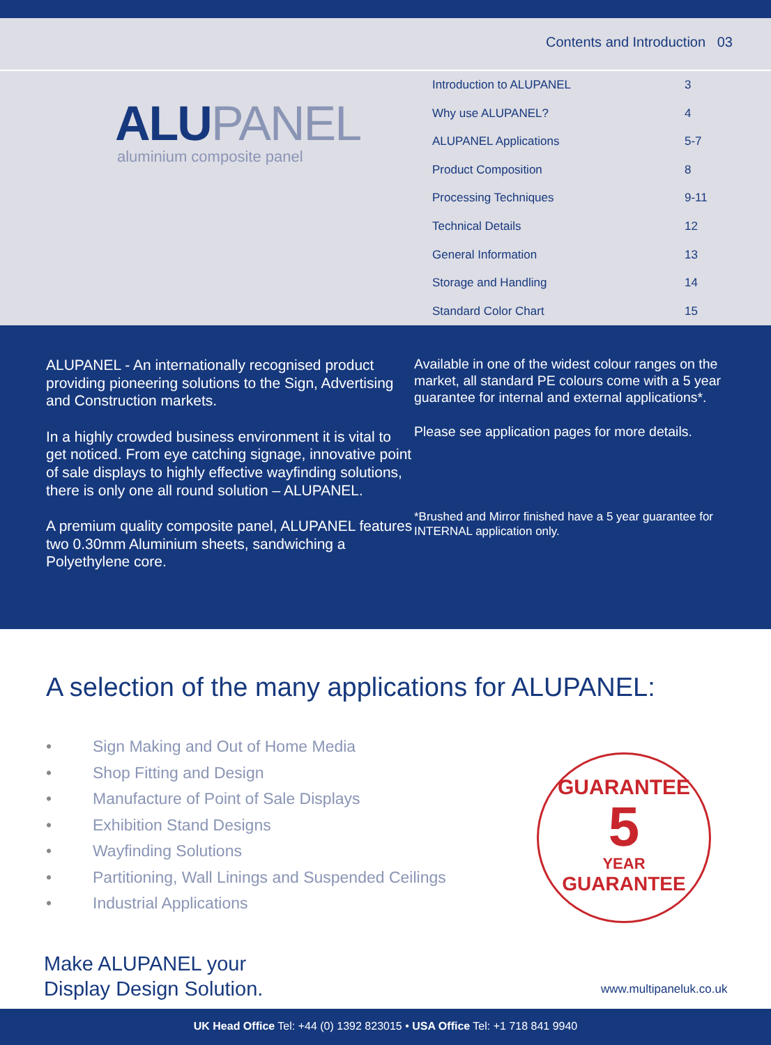Contents and Introduction 03
ALUPANEL
aluminium composite panel
| Introduction to ALUPANEL | 3 |
| Why use ALUPANEL? | 4 |
| ALUPANEL Applications | 5-7 |
| Product Composition | 8 |
| Processing Techniques | 9-11 |
| Technical Details | 12 |
| General Information | 13 |
| Storage and Handling | 14 |
| Standard Color Chart | 15 |
ALUPANEL - An internationally recognised product providing pioneering solutions to the Sign, Advertising and Construction markets.
In a highly crowded business environment it is vital to get noticed. From eye catching signage, innovative point of sale displays to highly effective wayfinding solutions, there is only one all round solution – ALUPANEL.
A premium quality composite panel, ALUPANEL features two 0.30mm Aluminium sheets, sandwiching a Polyethylene core.
Available in one of the widest colour ranges on the market, all standard PE colours come with a 5 year guarantee for internal and external applications*.
Please see application pages for more details.
*Brushed and Mirror finished have a 5 year guarantee for INTERNAL application only.
A selection of the many applications for ALUPANEL:
• Sign Making and Out of Home Media
• Shop Fitting and Design
• Manufacture of Point of Sale Displays
• Exhibition Stand Designs
• Wayfinding Solutions
• Partitioning, Wall Linings and Suspended Ceilings
• Industrial Applications
Make ALUPANEL your
Display Design Solution.
GUARANTEE
5
YEAR
GUARANTEE
www.multipaneluk.co.uk
UK Head Office Tel: +44 (0) 1392 823015 • USA Office Tel: +1 718 841 9940